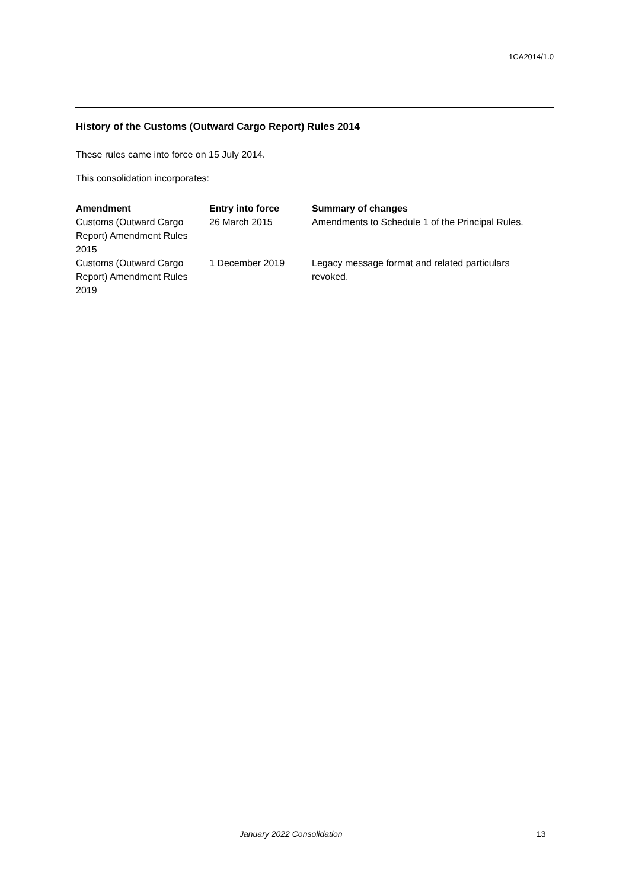1CA2014/1.0
History of the Customs (Outward Cargo Report) Rules 2014
These rules came into force on 15 July 2014.
This consolidation incorporates:
| Amendment | Entry into force | Summary of changes |
| --- | --- | --- |
| Customs (Outward Cargo Report) Amendment Rules 2015 | 26 March 2015 | Amendments to Schedule 1 of the Principal Rules. |
| Customs (Outward Cargo Report) Amendment Rules 2019 | 1 December 2019 | Legacy message format and related particulars revoked. |
January 2022 Consolidation 13